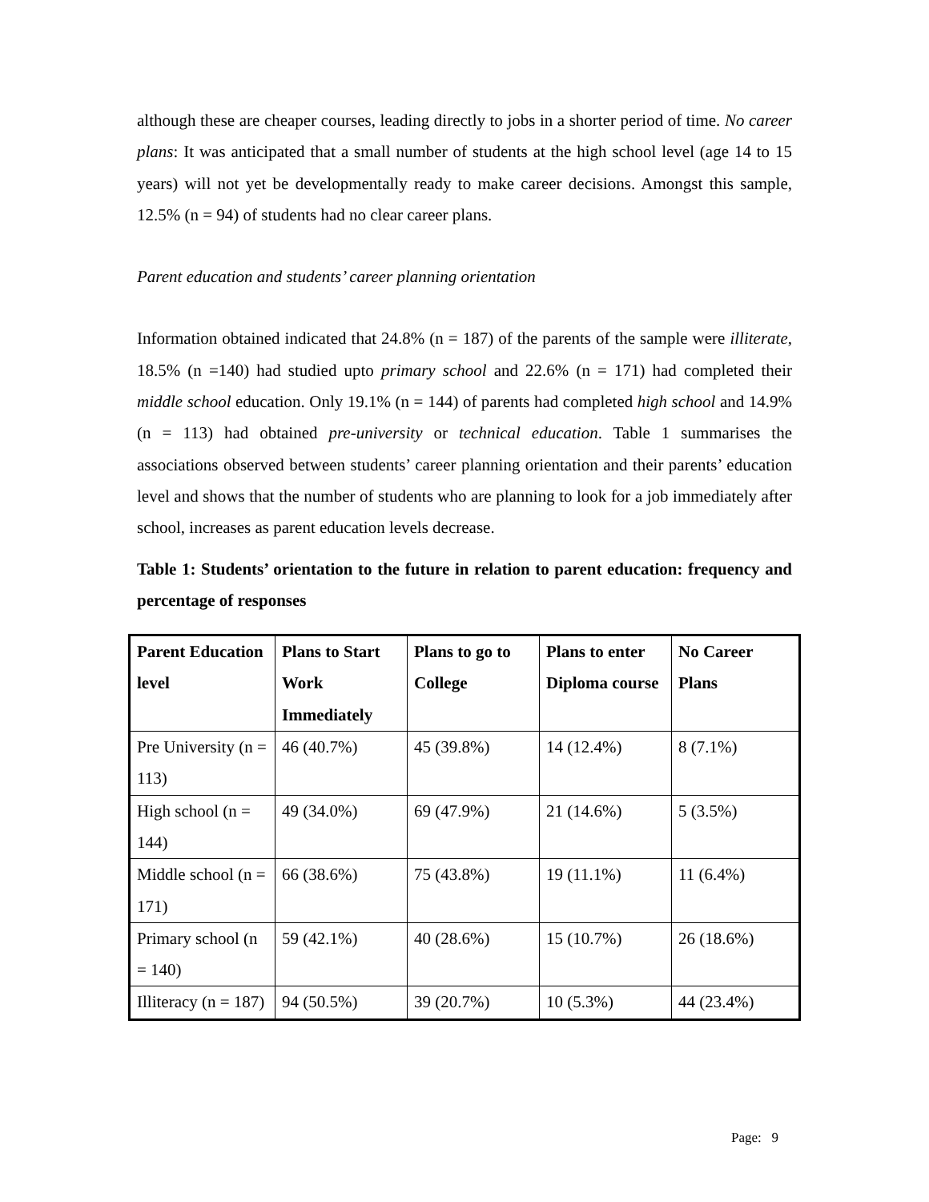although these are cheaper courses, leading directly to jobs in a shorter period of time. No career plans: It was anticipated that a small number of students at the high school level (age 14 to 15 years) will not yet be developmentally ready to make career decisions. Amongst this sample, 12.5% (n = 94) of students had no clear career plans.
Parent education and students’ career planning orientation
Information obtained indicated that 24.8% (n = 187) of the parents of the sample were illiterate, 18.5% (n =140) had studied upto primary school and 22.6% (n = 171) had completed their middle school education. Only 19.1% (n = 144) of parents had completed high school and 14.9% (n = 113) had obtained pre-university or technical education. Table 1 summarises the associations observed between students’ career planning orientation and their parents’ education level and shows that the number of students who are planning to look for a job immediately after school, increases as parent education levels decrease.
Table 1: Students’ orientation to the future in relation to parent education: frequency and percentage of responses
| Parent Education level | Plans to Start Work Immediately | Plans to go to College | Plans to enter Diploma course | No Career Plans |
| --- | --- | --- | --- | --- |
| Pre University (n = 113) | 46 (40.7%) | 45 (39.8%) | 14 (12.4%) | 8 (7.1%) |
| High school (n = 144) | 49 (34.0%) | 69 (47.9%) | 21 (14.6%) | 5 (3.5%) |
| Middle school (n = 171) | 66 (38.6%) | 75 (43.8%) | 19 (11.1%) | 11 (6.4%) |
| Primary school (n = 140) | 59 (42.1%) | 40 (28.6%) | 15 (10.7%) | 26 (18.6%) |
| Illiteracy (n = 187) | 94 (50.5%) | 39 (20.7%) | 10 (5.3%) | 44 (23.4%) |
Page: 9